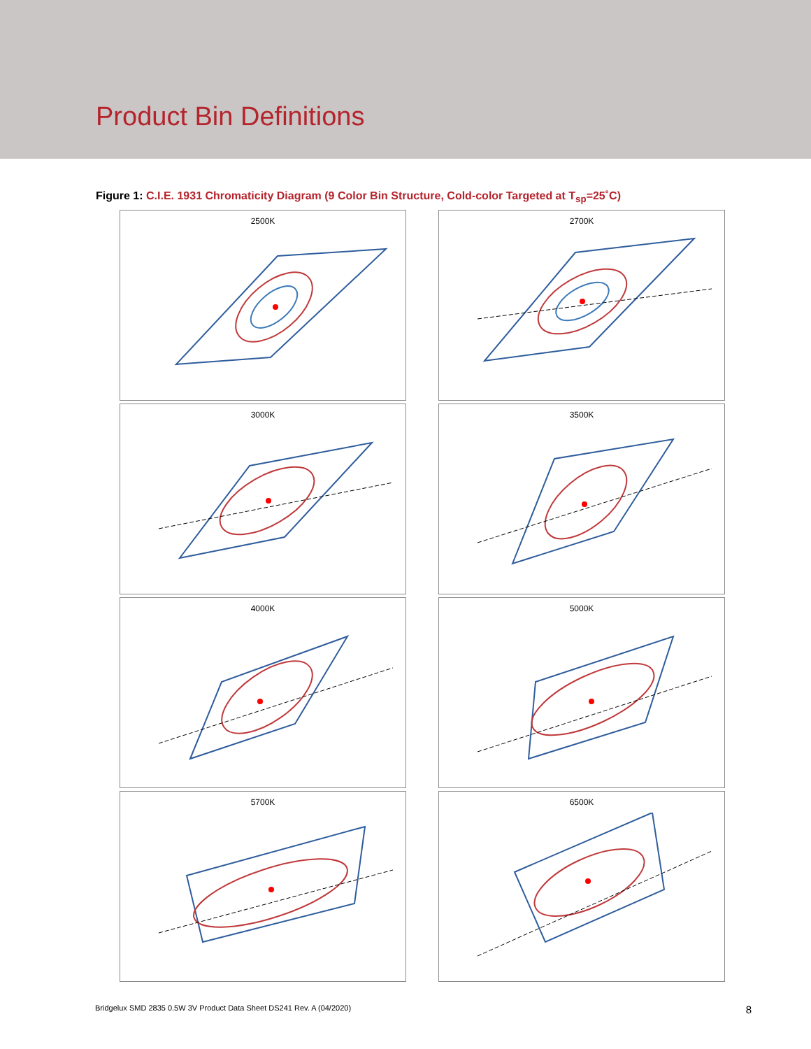Product Bin Definitions
Figure 1: C.I.E. 1931 Chromaticity Diagram (9 Color Bin Structure, Cold-color Targeted at T<sub>sp</sub>=25˚C)
2500K
2700K
3000K
3500K
4000K
5000K
5700K
6500K
Bridgelux SMD 2835 0.5W 3V Product Data Sheet DS241 Rev. A (04/2020) 8